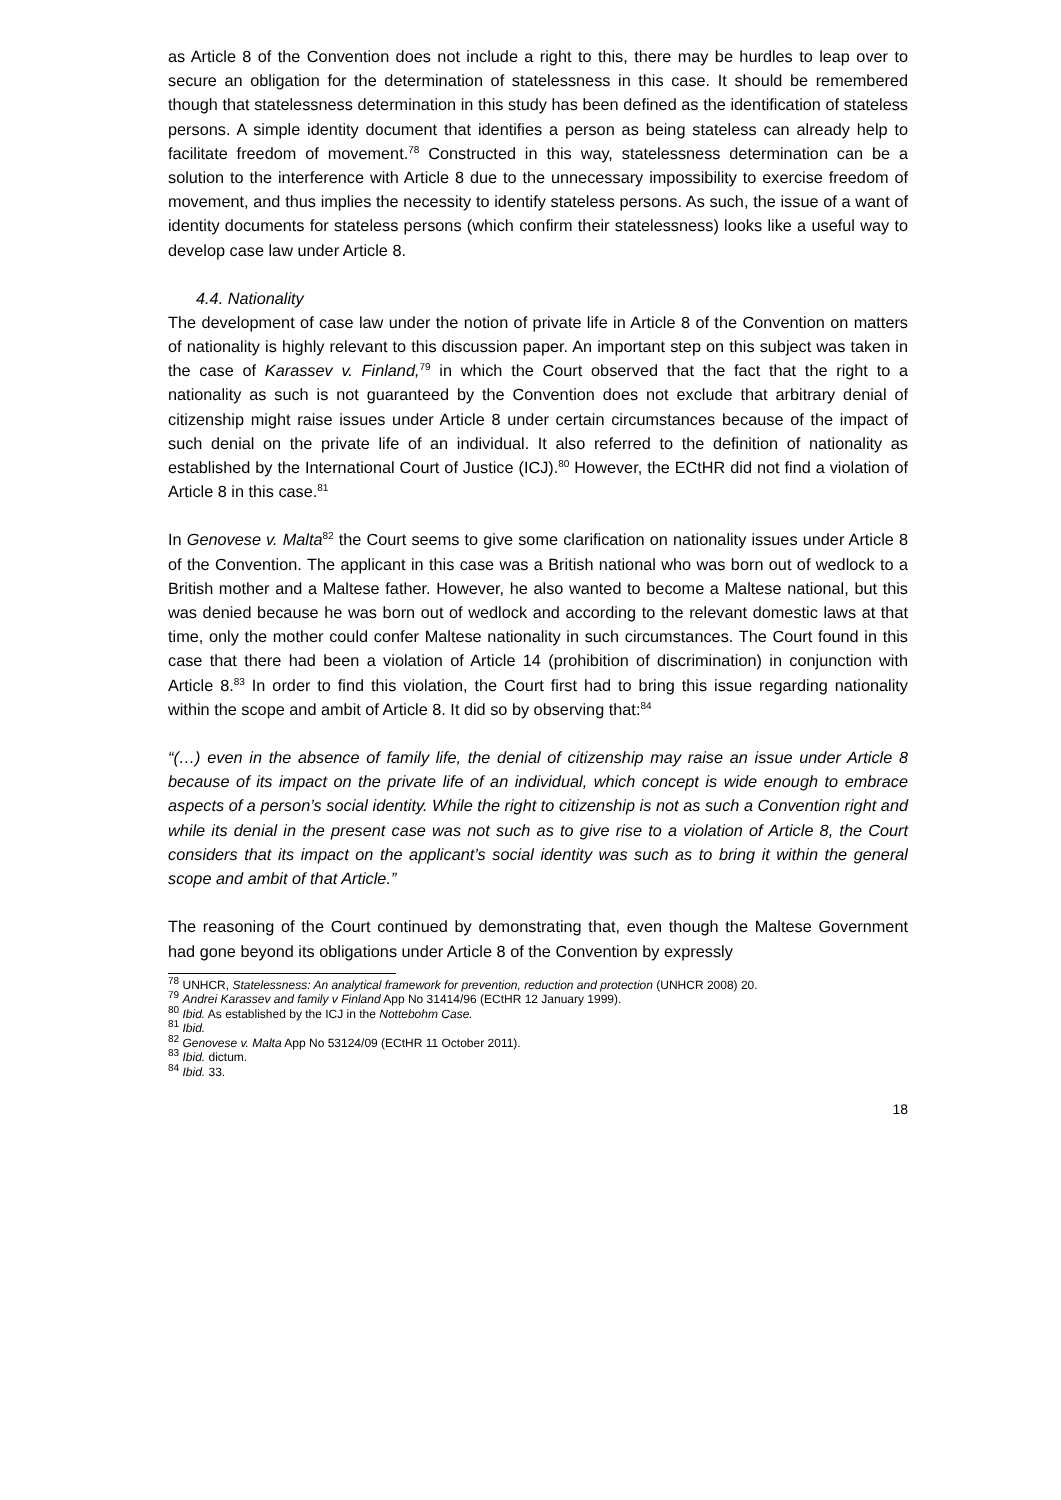as Article 8 of the Convention does not include a right to this, there may be hurdles to leap over to secure an obligation for the determination of statelessness in this case. It should be remembered though that statelessness determination in this study has been defined as the identification of stateless persons. A simple identity document that identifies a person as being stateless can already help to facilitate freedom of movement.<sup>78</sup> Constructed in this way, statelessness determination can be a solution to the interference with Article 8 due to the unnecessary impossibility to exercise freedom of movement, and thus implies the necessity to identify stateless persons. As such, the issue of a want of identity documents for stateless persons (which confirm their statelessness) looks like a useful way to develop case law under Article 8.
4.4. Nationality
The development of case law under the notion of private life in Article 8 of the Convention on matters of nationality is highly relevant to this discussion paper. An important step on this subject was taken in the case of Karassev v. Finland,<sup>79</sup> in which the Court observed that the fact that the right to a nationality as such is not guaranteed by the Convention does not exclude that arbitrary denial of citizenship might raise issues under Article 8 under certain circumstances because of the impact of such denial on the private life of an individual. It also referred to the definition of nationality as established by the International Court of Justice (ICJ).<sup>80</sup> However, the ECtHR did not find a violation of Article 8 in this case.<sup>81</sup>
In Genovese v. Malta<sup>82</sup> the Court seems to give some clarification on nationality issues under Article 8 of the Convention. The applicant in this case was a British national who was born out of wedlock to a British mother and a Maltese father. However, he also wanted to become a Maltese national, but this was denied because he was born out of wedlock and according to the relevant domestic laws at that time, only the mother could confer Maltese nationality in such circumstances. The Court found in this case that there had been a violation of Article 14 (prohibition of discrimination) in conjunction with Article 8.<sup>83</sup> In order to find this violation, the Court first had to bring this issue regarding nationality within the scope and ambit of Article 8. It did so by observing that:<sup>84</sup>
“(…) even in the absence of family life, the denial of citizenship may raise an issue under Article 8 because of its impact on the private life of an individual, which concept is wide enough to embrace aspects of a person’s social identity. While the right to citizenship is not as such a Convention right and while its denial in the present case was not such as to give rise to a violation of Article 8, the Court considers that its impact on the applicant’s social identity was such as to bring it within the general scope and ambit of that Article.”
The reasoning of the Court continued by demonstrating that, even though the Maltese Government had gone beyond its obligations under Article 8 of the Convention by expressly
<sup>78</sup> UNHCR, Statelessness: An analytical framework for prevention, reduction and protection (UNHCR 2008) 20.
<sup>79</sup> Andrei Karassev and family v Finland App No 31414/96 (ECtHR 12 January 1999).
<sup>80</sup> Ibid. As established by the ICJ in the Nottebohm Case.
<sup>81</sup> Ibid.
<sup>82</sup> Genovese v. Malta App No 53124/09 (ECtHR 11 October 2011).
<sup>83</sup> Ibid. dictum.
<sup>84</sup> Ibid. 33.
18